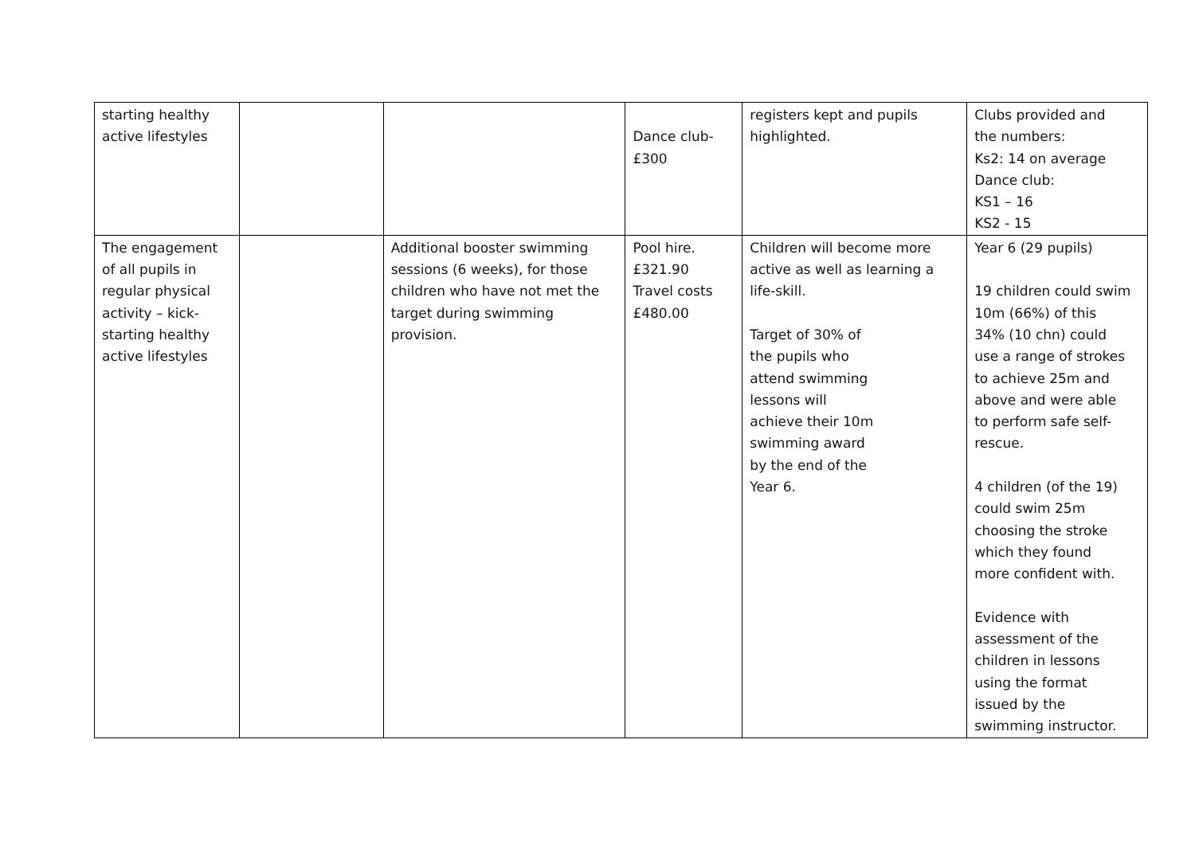| starting healthy active lifestyles | | | Dance club- £300 | registers kept and pupils highlighted. | Clubs provided and the numbers: Ks2: 14 on average Dance club: KS1 – 16 KS2 - 15 |
| The engagement of all pupils in regular physical activity – kick- starting healthy active lifestyles | | Additional booster swimming sessions (6 weeks), for those children who have not met the target during swimming provision. | Pool hire. £321.90 Travel costs £480.00 | Children will become more active as well as learning a life-skill. Target of 30% of the pupils who attend swimming lessons will achieve their 10m swimming award by the end of the Year 6. | Year 6 (29 pupils) 19 children could swim 10m (66%) of this 34% (10 chn) could use a range of strokes to achieve 25m and above and were able to perform safe self- rescue. 4 children (of the 19) could swim 25m choosing the stroke which they found more confident with. Evidence with assessment of the children in lessons using the format issued by the swimming instructor. |